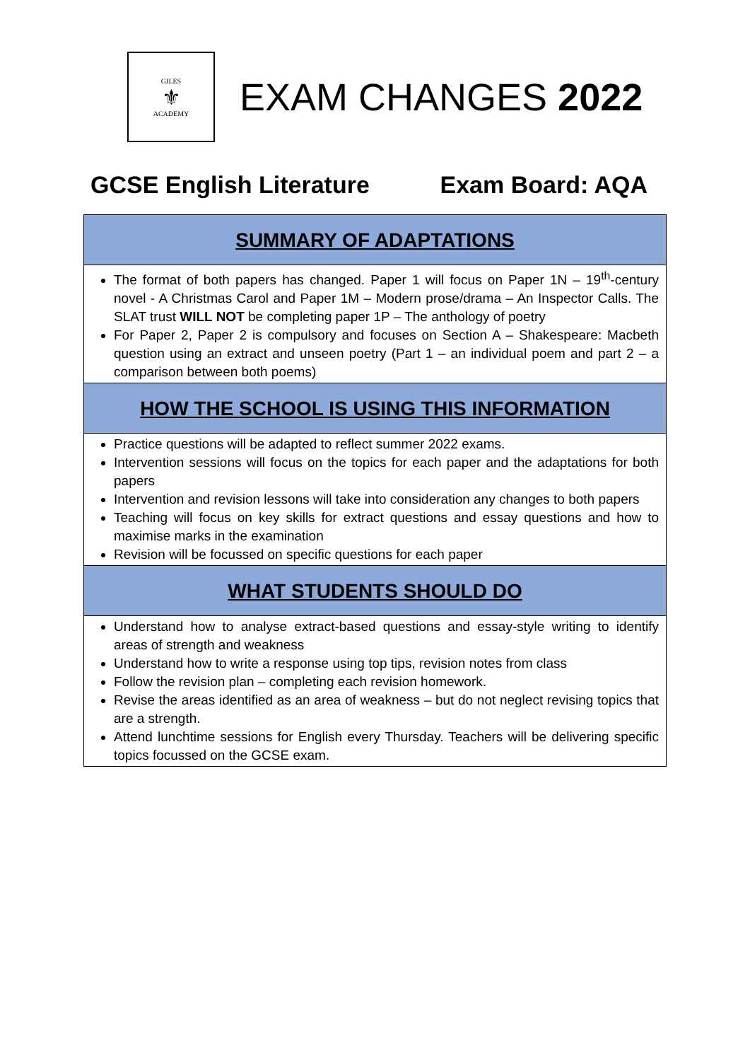GILES
⚜
ACADEMY
EXAM CHANGES 2022
GCSE English Literature Exam Board: AQA
| SUMMARY OF ADAPTATIONS |
| --- |
| The format of both papers has changed. Paper 1 will focus on Paper 1N – 19<sup>th</sup>-century novel - A Christmas Carol and Paper 1M – Modern prose/drama – An Inspector Calls. The SLAT trust WILL NOT be completing paper 1P – The anthology of poetry For Paper 2, Paper 2 is compulsory and focuses on Section A – Shakespeare: Macbeth question using an extract and unseen poetry (Part 1 – an individual poem and part 2 – a comparison between both poems) |
| HOW THE SCHOOL IS USING THIS INFORMATION |
| Practice questions will be adapted to reflect summer 2022 exams. Intervention sessions will focus on the topics for each paper and the adaptations for both papers Intervention and revision lessons will take into consideration any changes to both papers Teaching will focus on key skills for extract questions and essay questions and how to maximise marks in the examination Revision will be focussed on specific questions for each paper |
| WHAT STUDENTS SHOULD DO |
| Understand how to analyse extract-based questions and essay-style writing to identify areas of strength and weakness Understand how to write a response using top tips, revision notes from class Follow the revision plan – completing each revision homework. Revise the areas identified as an area of weakness – but do not neglect revising topics that are a strength. Attend lunchtime sessions for English every Thursday. Teachers will be delivering specific topics focussed on the GCSE exam. |